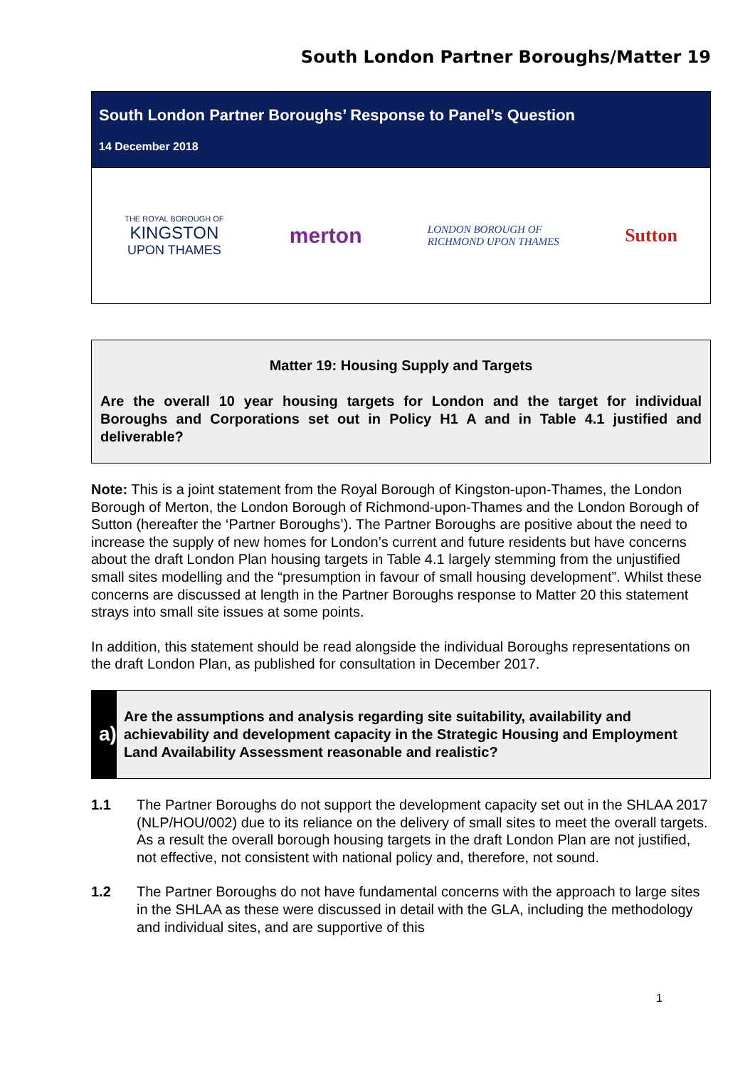South London Partner Boroughs/Matter 19
South London Partner Boroughs’ Response to Panel’s Question
14 December 2018
THE ROYAL BOROUGH OF
KINGSTON
UPON THAMES
merton
LONDON BOROUGH OF
RICHMOND UPON THAMES
Sutton
Matter 19: Housing Supply and Targets
Are the overall 10 year housing targets for London and the target for individual Boroughs and Corporations set out in Policy H1 A and in Table 4.1 justified and deliverable?
Note: This is a joint statement from the Royal Borough of Kingston-upon-Thames, the London Borough of Merton, the London Borough of Richmond-upon-Thames and the London Borough of Sutton (hereafter the ‘Partner Boroughs’). The Partner Boroughs are positive about the need to increase the supply of new homes for London’s current and future residents but have concerns about the draft London Plan housing targets in Table 4.1 largely stemming from the unjustified small sites modelling and the “presumption in favour of small housing development”. Whilst these concerns are discussed at length in the Partner Boroughs response to Matter 20 this statement strays into small site issues at some points.
In addition, this statement should be read alongside the individual Boroughs representations on the draft London Plan, as published for consultation in December 2017.
a)
Are the assumptions and analysis regarding site suitability, availability and achievability and development capacity in the Strategic Housing and Employment Land Availability Assessment reasonable and realistic?
1.1 The Partner Boroughs do not support the development capacity set out in the SHLAA 2017 (NLP/HOU/002) due to its reliance on the delivery of small sites to meet the overall targets. As a result the overall borough housing targets in the draft London Plan are not justified, not effective, not consistent with national policy and, therefore, not sound.
1.2 The Partner Boroughs do not have fundamental concerns with the approach to large sites in the SHLAA as these were discussed in detail with the GLA, including the methodology and individual sites, and are supportive of this
1